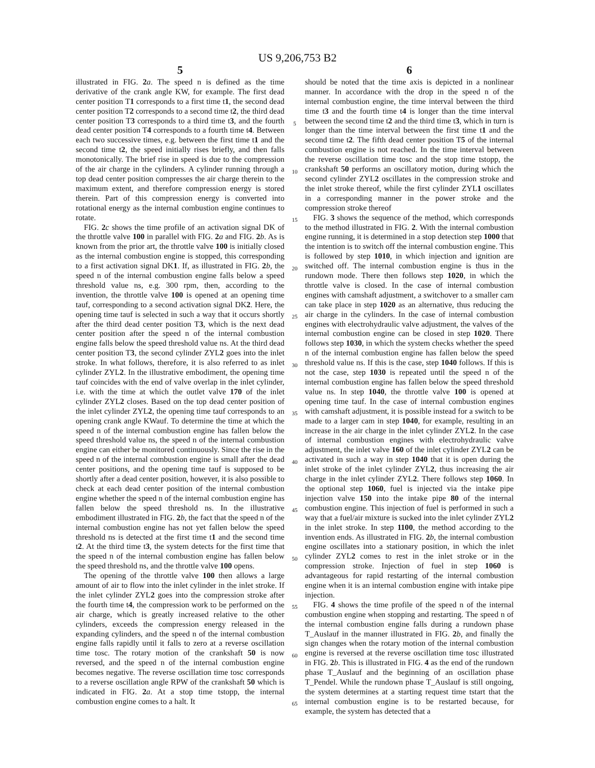US 9,206,753 B2
5
illustrated in FIG. 2 a. The speed n is defined as the time derivative of the crank angle KW, for example. The first dead center position T1 corresponds to a first time t1, the second dead center position T2 corresponds to a second time t2, the third dead center position T3 corresponds to a third time t3, and the fourth dead center position T4 corresponds to a fourth time t4. Between each two successive times, e.g. between the first time t1 and the second time t2, the speed initially rises briefly, and then falls monotonically. The brief rise in speed is due to the compression of the air charge in the cylinders. A cylinder running through a top dead center position compresses the air charge therein to the maximum extent, and therefore compression energy is stored therein. Part of this compression energy is converted into rotational energy as the internal combustion engine continues to rotate.
FIG. 2 c shows the time profile of an activation signal DK of the throttle valve 100 in parallel with FIG. 2 a and FIG. 2 b. As is known from the prior art, the throttle valve 100 is initially closed as the internal combustion engine is stopped, this corresponding to a first activation signal DK1. If, as illustrated in FIG. 2 b, the speed n of the internal combustion engine falls below a speed threshold value ns, e.g. 300 rpm, then, according to the invention, the throttle valve 100 is opened at an opening time tauf, corresponding to a second activation signal DK2. Here, the opening time tauf is selected in such a way that it occurs shortly after the third dead center position T3, which is the next dead center position after the speed n of the internal combustion engine falls below the speed threshold value ns. At the third dead center position T3, the second cylinder ZYL2 goes into the inlet stroke. In what follows, therefore, it is also referred to as inlet cylinder ZYL2. In the illustrative embodiment, the opening time tauf coincides with the end of valve overlap in the inlet cylinder, i.e. with the time at which the outlet valve 170 of the inlet cylinder ZYL2 closes. Based on the top dead center position of the inlet cylinder ZYL2, the opening time tauf corresponds to an opening crank angle KWauf. To determine the time at which the speed n of the internal combustion engine has fallen below the speed threshold value ns, the speed n of the internal combustion engine can either be monitored continuously. Since the rise in the speed n of the internal combustion engine is small after the dead center positions, and the opening time tauf is supposed to be shortly after a dead center position, however, it is also possible to check at each dead center position of the internal combustion engine whether the speed n of the internal combustion engine has fallen below the speed threshold ns. In the illustrative embodiment illustrated in FIG. 2 b, the fact that the speed n of the internal combustion engine has not yet fallen below the speed threshold ns is detected at the first time t1 and the second time t2. At the third time t3, the system detects for the first time that the speed n of the internal combustion engine has fallen below the speed threshold ns, and the throttle valve 100 opens.
The opening of the throttle valve 100 then allows a large amount of air to flow into the inlet cylinder in the inlet stroke. If the inlet cylinder ZYL2 goes into the compression stroke after the fourth time t4, the compression work to be performed on the air charge, which is greatly increased relative to the other cylinders, exceeds the compression energy released in the expanding cylinders, and the speed n of the internal combustion engine falls rapidly until it falls to zero at a reverse oscillation time tosc. The rotary motion of the crankshaft 50 is now reversed, and the speed n of the internal combustion engine becomes negative. The reverse oscillation time tosc corresponds to a reverse oscillation angle RPW of the crankshaft 50 which is indicated in FIG. 2 a. At a stop time tstopp, the internal combustion engine comes to a halt. It
5
10
15
20
25
30
35
40
45
50
55
60
65
6
should be noted that the time axis is depicted in a nonlinear manner. In accordance with the drop in the speed n of the internal combustion engine, the time interval between the third time t3 and the fourth time t4 is longer than the time interval between the second time t2 and the third time t3, which in turn is longer than the time interval between the first time t1 and the second time t2. The fifth dead center position T5 of the internal combustion engine is not reached. In the time interval between the reverse oscillation time tosc and the stop time tstopp, the crankshaft 50 performs an oscillatory motion, during which the second cylinder ZYL2 oscillates in the compression stroke and the inlet stroke thereof, while the first cylinder ZYL1 oscillates in a corresponding manner in the power stroke and the compression stroke thereof
FIG. 3 shows the sequence of the method, which corresponds to the method illustrated in FIG. 2. With the internal combustion engine running, it is determined in a stop detection step 1000 that the intention is to switch off the internal combustion engine. This is followed by step 1010, in which injection and ignition are switched off. The internal combustion engine is thus in the rundown mode. There then follows step 1020, in which the throttle valve is closed. In the case of internal combustion engines with camshaft adjustment, a switchover to a smaller cam can take place in step 1020 as an alternative, thus reducing the air charge in the cylinders. In the case of internal combustion engines with electrohydraulic valve adjustment, the valves of the internal combustion engine can be closed in step 1020. There follows step 1030, in which the system checks whether the speed n of the internal combustion engine has fallen below the speed threshold value ns. If this is the case, step 1040 follows. If this is not the case, step 1030 is repeated until the speed n of the internal combustion engine has fallen below the speed threshold value ns. In step 1040, the throttle valve 100 is opened at opening time tauf. In the case of internal combustion engines with camshaft adjustment, it is possible instead for a switch to be made to a larger cam in step 1040, for example, resulting in an increase in the air charge in the inlet cylinder ZYL2. In the case of internal combustion engines with electrohydraulic valve adjustment, the inlet valve 160 of the inlet cylinder ZYL2 can be activated in such a way in step 1040 that it is open during the inlet stroke of the inlet cylinder ZYL2, thus increasing the air charge in the inlet cylinder ZYL2. There follows step 1060. In the optional step 1060, fuel is injected via the intake pipe injection valve 150 into the intake pipe 80 of the internal combustion engine. This injection of fuel is performed in such a way that a fuel/air mixture is sucked into the inlet cylinder ZYL2 in the inlet stroke. In step 1100, the method according to the invention ends. As illustrated in FIG. 2 b, the internal combustion engine oscillates into a stationary position, in which the inlet cylinder ZYL2 comes to rest in the inlet stroke or in the compression stroke. Injection of fuel in step 1060 is advantageous for rapid restarting of the internal combustion engine when it is an internal combustion engine with intake pipe injection.
FIG. 4 shows the time profile of the speed n of the internal combustion engine when stopping and restarting. The speed n of the internal combustion engine falls during a rundown phase T_Auslauf in the manner illustrated in FIG. 2 b, and finally the sign changes when the rotary motion of the internal combustion engine is reversed at the reverse oscillation time tosc illustrated in FIG. 2 b. This is illustrated in FIG. 4 as the end of the rundown phase T_Auslauf and the beginning of an oscillation phase T_Pendel. While the rundown phase T_Auslauf is still ongoing, the system determines at a starting request time tstart that the internal combustion engine is to be restarted because, for example, the system has detected that a